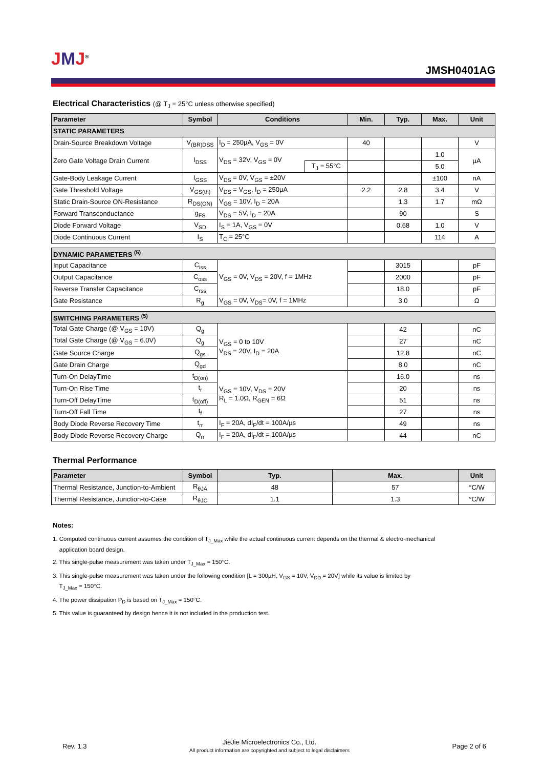JMJ<sup>®</sup>
JMSH0401AG
Electrical Characteristics (@ T<sub>J</sub> = 25°C unless otherwise specified)
| Parameter | Symbol | Conditions | | Min. | Typ. | Max. | Unit |
| --- | --- | --- | --- | --- | --- | --- | --- |
| STATIC PARAMETERS | | | | | | | |
| Drain-Source Breakdown Voltage | V<sub>(BR)DSS</sub> | I<sub>D</sub> = 250µA, V<sub>GS</sub> = 0V | | 40 | | | V |
| Zero Gate Voltage Drain Current | I<sub>DSS</sub> | V<sub>DS</sub> = 32V, V<sub>GS</sub> = 0V | | | | 1.0 | µA |
| | | | T<sub>J</sub> = 55°C | | | 5.0 | |
| Gate-Body Leakage Current | I<sub>GSS</sub> | V<sub>DS</sub> = 0V, V<sub>GS</sub> = ±20V | | | | ±100 | nA |
| Gate Threshold Voltage | V<sub>GS(th)</sub> | V<sub>DS</sub> = V<sub>GS</sub>, I<sub>D</sub> = 250µA | | 2.2 | 2.8 | 3.4 | V |
| Static Drain-Source ON-Resistance | R<sub>DS(ON)</sub> | V<sub>GS</sub> = 10V, I<sub>D</sub> = 20A | | | 1.3 | 1.7 | mΩ |
| Forward Transconductance | g<sub>FS</sub> | V<sub>DS</sub> = 5V, I<sub>D</sub> = 20A | | | 90 | | S |
| Diode Forward Voltage | V<sub>SD</sub> | I<sub>S</sub> = 1A, V<sub>GS</sub> = 0V | | | 0.68 | 1.0 | V |
| Diode Continuous Current | I<sub>S</sub> | T<sub>C</sub> = 25°C | | | | 114 | A |
| DYNAMIC PARAMETERS <sup>(5)</sup> | | | | | | | |
| Input Capacitance | C<sub>iss</sub> | V<sub>GS</sub> = 0V, V<sub>DS</sub> = 20V, f = 1MHz | | | 3015 | | pF |
| Output Capacitance | C<sub>oss</sub> | | | | 2000 | | pF |
| Reverse Transfer Capacitance | C<sub>rss</sub> | | | | 18.0 | | pF |
| Gate Resistance | R<sub>g</sub> | V<sub>GS</sub> = 0V, V<sub>DS</sub>= 0V, f = 1MHz | | | 3.0 | | Ω |
| SWITCHING PARAMETERS <sup>(5)</sup> | | | | | | | |
| Total Gate Charge (@ V<sub>GS</sub> = 10V) | Q<sub>g</sub> | V<sub>GS</sub> = 0 to 10V V<sub>DS</sub> = 20V, I<sub>D</sub> = 20A | | | 42 | | nC |
| Total Gate Charge (@ V<sub>GS</sub> = 6.0V) | Q<sub>g</sub> | | | | 27 | | nC |
| Gate Source Charge | Q<sub>gs</sub> | | | | 12.8 | | nC |
| Gate Drain Charge | Q<sub>gd</sub> | | | | 8.0 | | nC |
| Turn-On DelayTime | t<sub>D(on)</sub> | V<sub>GS</sub> = 10V, V<sub>DS</sub> = 20V R<sub>L</sub> = 1.0Ω, R<sub>GEN</sub> = 6Ω | | | 16.0 | | ns |
| Turn-On Rise Time | t<sub>r</sub> | | | | 20 | | ns |
| Turn-Off DelayTime | t<sub>D(off)</sub> | | | | 51 | | ns |
| Turn-Off Fall Time | t<sub>f</sub> | | | | 27 | | ns |
| Body Diode Reverse Recovery Time | t<sub>rr</sub> | I<sub>F</sub> = 20A, dI<sub>F</sub>/dt = 100A/µs | | | 49 | | ns |
| Body Diode Reverse Recovery Charge | Q<sub>rr</sub> | I<sub>F</sub> = 20A, dI<sub>F</sub>/dt = 100A/µs | | | 44 | | nC |
Thermal Performance
| Parameter | Symbol | Typ. | Max. | Unit |
| --- | --- | --- | --- | --- |
| Thermal Resistance, Junction-to-Ambient | R<sub>θJA</sub> | 48 | 57 | °C/W |
| Thermal Resistance, Junction-to-Case | R<sub>θJC</sub> | 1.1 | 1.3 | °C/W |
Notes:
1. Computed continuous current assumes the condition of T<sub>J_Max</sub> while the actual continuous current depends on the thermal & electro-mechanical
application board design.
2. This single-pulse measurement was taken under T<sub>J_Max</sub> = 150°C.
3. This single-pulse measurement was taken under the following condition [L = 300µH, V<sub>GS</sub> = 10V, V<sub>DD</sub> = 20V] while its value is limited by
T<sub>J_Max</sub> = 150°C.
4. The power dissipation P<sub>D</sub> is based on T<sub>J_Max</sub> = 150°C.
5. This value is guaranteed by design hence it is not included in the production test.
Rev. 1.3
JieJie Microelectronics Co., Ltd.
All product information are copyrighted and subject to legal disclaimers
Page 2 of 6